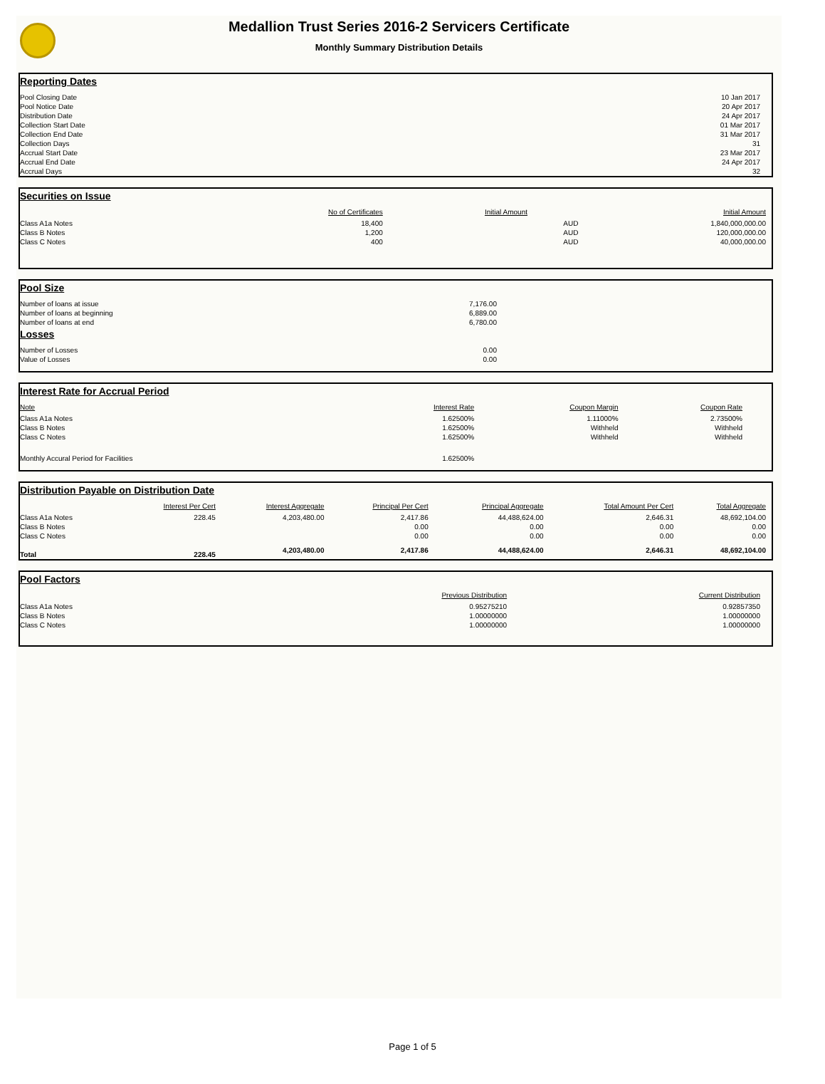Medallion Trust Series 2016-2 Servicers Certificate
Monthly Summary Distribution Details
Reporting Dates
| Pool Closing Date | 10 Jan 2017 |
| Pool Notice Date | 20 Apr 2017 |
| Distribution Date | 24 Apr 2017 |
| Collection Start Date | 01 Mar 2017 |
| Collection End Date | 31 Mar 2017 |
| Collection Days | 31 |
| Accrual Start Date | 23 Mar 2017 |
| Accrual End Date | 24 Apr 2017 |
| Accrual Days | 32 |
Securities on Issue
| | No of Certificates | Initial Amount | | Initial Amount |
| --- | --- | --- | --- | --- |
| Class A1a Notes | 18,400 | | AUD | 1,840,000,000.00 |
| Class B Notes | 1,200 | | AUD | 120,000,000.00 |
| Class C Notes | 400 | | AUD | 40,000,000.00 |
Pool Size
| Number of loans at issue | 7,176.00 |
| Number of loans at beginning | 6,889.00 |
| Number of loans at end | 6,780.00 |
Losses
| Number of Losses | 0.00 |
| Value of Losses | 0.00 |
Interest Rate for Accrual Period
| Note | Interest Rate | Coupon Margin | Coupon Rate |
| --- | --- | --- | --- |
| Class A1a Notes | 1.62500% | 1.11000% | 2.73500% |
| Class B Notes | 1.62500% | Withheld | Withheld |
| Class C Notes | 1.62500% | Withheld | Withheld |
| Monthly Accural Period for Facilities | 1.62500% | | |
Distribution Payable on Distribution Date
| | Interest Per Cert | Interest Aggregate | Principal Per Cert | Principal Aggregate | Total Amount Per Cert | Total Aggregate |
| --- | --- | --- | --- | --- | --- | --- |
| Class A1a Notes | 228.45 | 4,203,480.00 | 2,417.86 | 44,488,624.00 | 2,646.31 | 48,692,104.00 |
| Class B Notes | | | 0.00 | 0.00 | 0.00 | 0.00 |
| Class C Notes | | | 0.00 | 0.00 | 0.00 | 0.00 |
| Total | 228.45 | 4,203,480.00 | 2,417.86 | 44,488,624.00 | 2,646.31 | 48,692,104.00 |
Pool Factors
| | Previous Distribution | Current Distribution |
| --- | --- | --- |
| Class A1a Notes | 0.95275210 | 0.92857350 |
| Class B Notes | 1.00000000 | 1.00000000 |
| Class C Notes | 1.00000000 | 1.00000000 |
Page 1 of 5